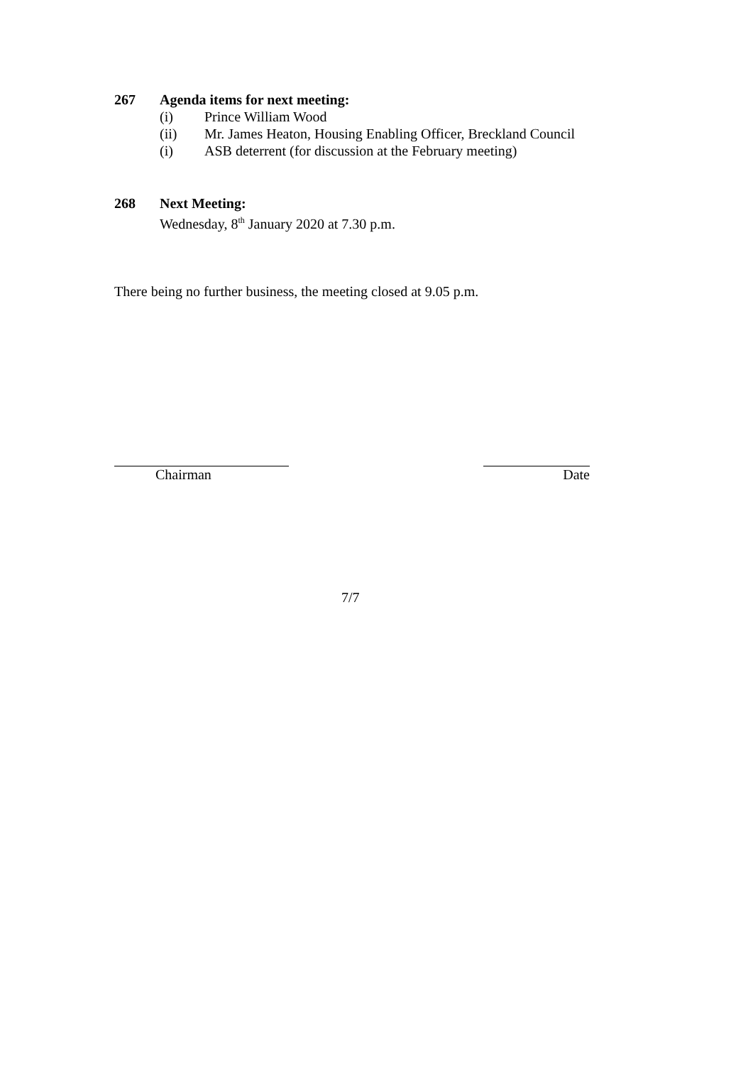267 Agenda items for next meeting:
(i) Prince William Wood
(ii) Mr. James Heaton, Housing Enabling Officer, Breckland Council
(i) ASB deterrent (for discussion at the February meeting)
268 Next Meeting:
Wednesday, 8<sup>th</sup> January 2020 at 7.30 p.m.
There being no further business, the meeting closed at 9.05 p.m.
Chairman Date
7/7